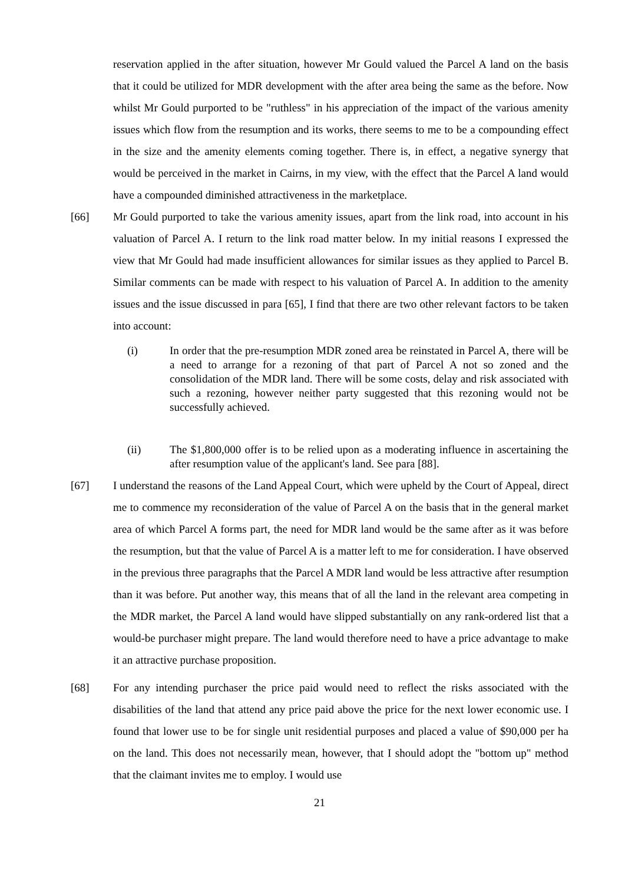reservation applied in the after situation, however Mr Gould valued the Parcel A land on the basis that it could be utilized for MDR development with the after area being the same as the before. Now whilst Mr Gould purported to be "ruthless" in his appreciation of the impact of the various amenity issues which flow from the resumption and its works, there seems to me to be a compounding effect in the size and the amenity elements coming together. There is, in effect, a negative synergy that would be perceived in the market in Cairns, in my view, with the effect that the Parcel A land would have a compounded diminished attractiveness in the marketplace.
[66] Mr Gould purported to take the various amenity issues, apart from the link road, into account in his valuation of Parcel A. I return to the link road matter below. In my initial reasons I expressed the view that Mr Gould had made insufficient allowances for similar issues as they applied to Parcel B. Similar comments can be made with respect to his valuation of Parcel A. In addition to the amenity issues and the issue discussed in para [65], I find that there are two other relevant factors to be taken into account:
(i)
In order that the pre-resumption MDR zoned area be reinstated in Parcel A, there will be a need to arrange for a rezoning of that part of Parcel A not so zoned and the consolidation of the MDR land. There will be some costs, delay and risk associated with such a rezoning, however neither party suggested that this rezoning would not be successfully achieved.
(ii)
The $1,800,000 offer is to be relied upon as a moderating influence in ascertaining the after resumption value of the applicant's land. See para [88].
[67] I understand the reasons of the Land Appeal Court, which were upheld by the Court of Appeal, direct me to commence my reconsideration of the value of Parcel A on the basis that in the general market area of which Parcel A forms part, the need for MDR land would be the same after as it was before the resumption, but that the value of Parcel A is a matter left to me for consideration. I have observed in the previous three paragraphs that the Parcel A MDR land would be less attractive after resumption than it was before. Put another way, this means that of all the land in the relevant area competing in the MDR market, the Parcel A land would have slipped substantially on any rank-ordered list that a would-be purchaser might prepare. The land would therefore need to have a price advantage to make it an attractive purchase proposition.
[68] For any intending purchaser the price paid would need to reflect the risks associated with the disabilities of the land that attend any price paid above the price for the next lower economic use. I found that lower use to be for single unit residential purposes and placed a value of $90,000 per ha on the land. This does not necessarily mean, however, that I should adopt the "bottom up" method that the claimant invites me to employ. I would use
21